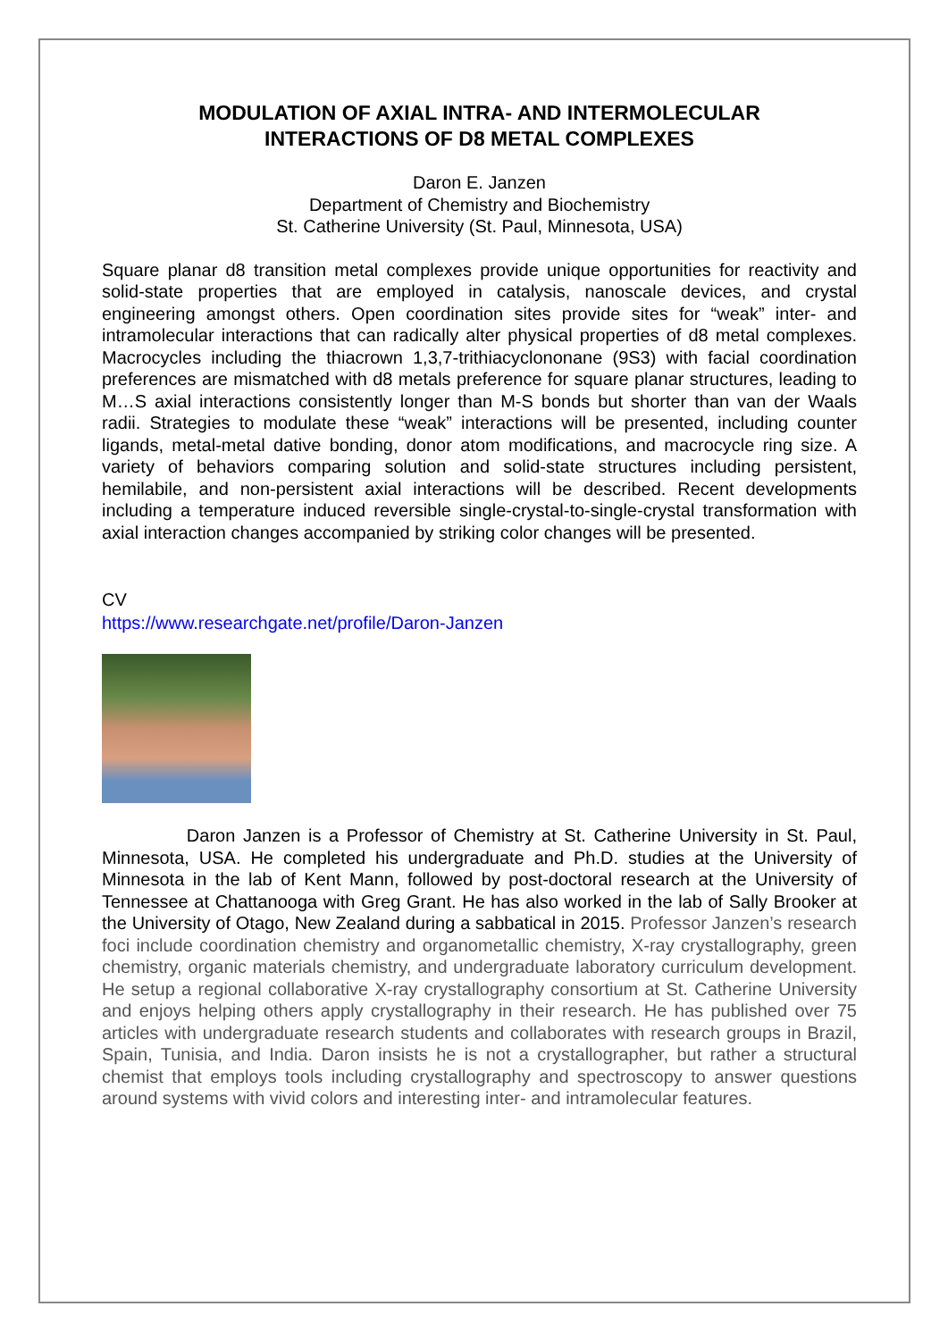MODULATION OF AXIAL INTRA- AND INTERMOLECULAR
INTERACTIONS OF D8 METAL COMPLEXES
Daron E. Janzen
Department of Chemistry and Biochemistry
St. Catherine University (St. Paul, Minnesota, USA)
Square planar d8 transition metal complexes provide unique opportunities for reactivity and solid-state properties that are employed in catalysis, nanoscale devices, and crystal engineering amongst others. Open coordination sites provide sites for “weak” inter- and intramolecular interactions that can radically alter physical properties of d8 metal complexes. Macrocycles including the thiacrown 1,3,7-trithiacyclononane (9S3) with facial coordination preferences are mismatched with d8 metals preference for square planar structures, leading to M…S axial interactions consistently longer than M-S bonds but shorter than van der Waals radii. Strategies to modulate these “weak” interactions will be presented, including counter ligands, metal-metal dative bonding, donor atom modifications, and macrocycle ring size. A variety of behaviors comparing solution and solid-state structures including persistent, hemilabile, and non-persistent axial interactions will be described. Recent developments including a temperature induced reversible single-crystal-to-single-crystal transformation with axial interaction changes accompanied by striking color changes will be presented.
CV
https://www.researchgate.net/profile/Daron-Janzen
Daron Janzen is a Professor of Chemistry at St. Catherine University in St. Paul, Minnesota, USA. He completed his undergraduate and Ph.D. studies at the University of Minnesota in the lab of Kent Mann, followed by post-doctoral research at the University of Tennessee at Chattanooga with Greg Grant. He has also worked in the lab of Sally Brooker at the University of Otago, New Zealand during a sabbatical in 2015. Professor Janzen’s research foci include coordination chemistry and organometallic chemistry, X-ray crystallography, green chemistry, organic materials chemistry, and undergraduate laboratory curriculum development. He setup a regional collaborative X-ray crystallography consortium at St. Catherine University and enjoys helping others apply crystallography in their research. He has published over 75 articles with undergraduate research students and collaborates with research groups in Brazil, Spain, Tunisia, and India. Daron insists he is not a crystallographer, but rather a structural chemist that employs tools including crystallography and spectroscopy to answer questions around systems with vivid colors and interesting inter- and intramolecular features.